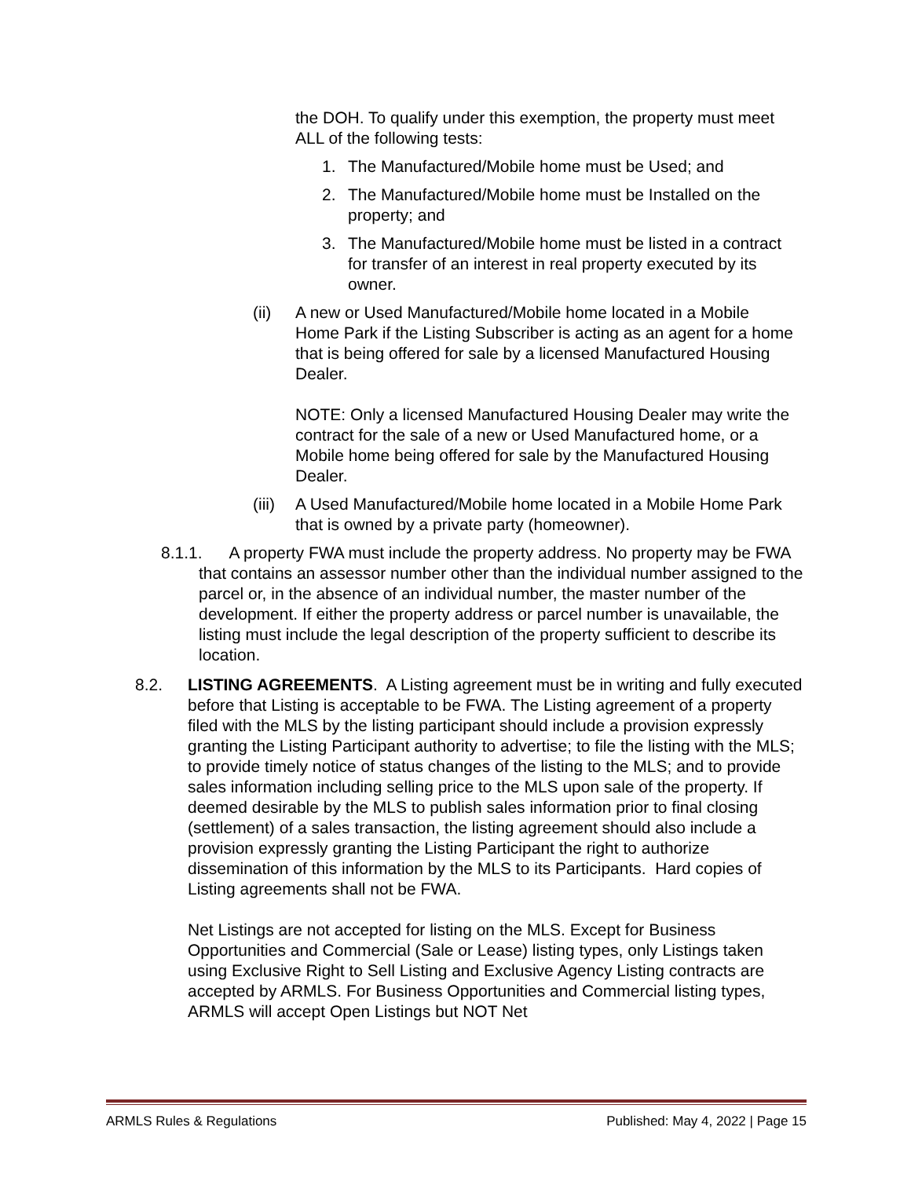the DOH. To qualify under this exemption, the property must meet ALL of the following tests:
1. The Manufactured/Mobile home must be Used; and
2. The Manufactured/Mobile home must be Installed on the property; and
3. The Manufactured/Mobile home must be listed in a contract for transfer of an interest in real property executed by its owner.
(ii) A new or Used Manufactured/Mobile home located in a Mobile Home Park if the Listing Subscriber is acting as an agent for a home that is being offered for sale by a licensed Manufactured Housing Dealer.
NOTE: Only a licensed Manufactured Housing Dealer may write the contract for the sale of a new or Used Manufactured home, or a Mobile home being offered for sale by the Manufactured Housing Dealer.
(iii) A Used Manufactured/Mobile home located in a Mobile Home Park that is owned by a private party (homeowner).
8.1.1. A property FWA must include the property address. No property may be FWA that contains an assessor number other than the individual number assigned to the parcel or, in the absence of an individual number, the master number of the development. If either the property address or parcel number is unavailable, the listing must include the legal description of the property sufficient to describe its location.
8.2. LISTING AGREEMENTS. A Listing agreement must be in writing and fully executed before that Listing is acceptable to be FWA. The Listing agreement of a property filed with the MLS by the listing participant should include a provision expressly granting the Listing Participant authority to advertise; to file the listing with the MLS; to provide timely notice of status changes of the listing to the MLS; and to provide sales information including selling price to the MLS upon sale of the property. If deemed desirable by the MLS to publish sales information prior to final closing (settlement) of a sales transaction, the listing agreement should also include a provision expressly granting the Listing Participant the right to authorize dissemination of this information by the MLS to its Participants. Hard copies of Listing agreements shall not be FWA.
Net Listings are not accepted for listing on the MLS. Except for Business Opportunities and Commercial (Sale or Lease) listing types, only Listings taken using Exclusive Right to Sell Listing and Exclusive Agency Listing contracts are accepted by ARMLS. For Business Opportunities and Commercial listing types, ARMLS will accept Open Listings but NOT Net
ARMLS Rules & Regulations Published: May 4, 2022 | Page 15